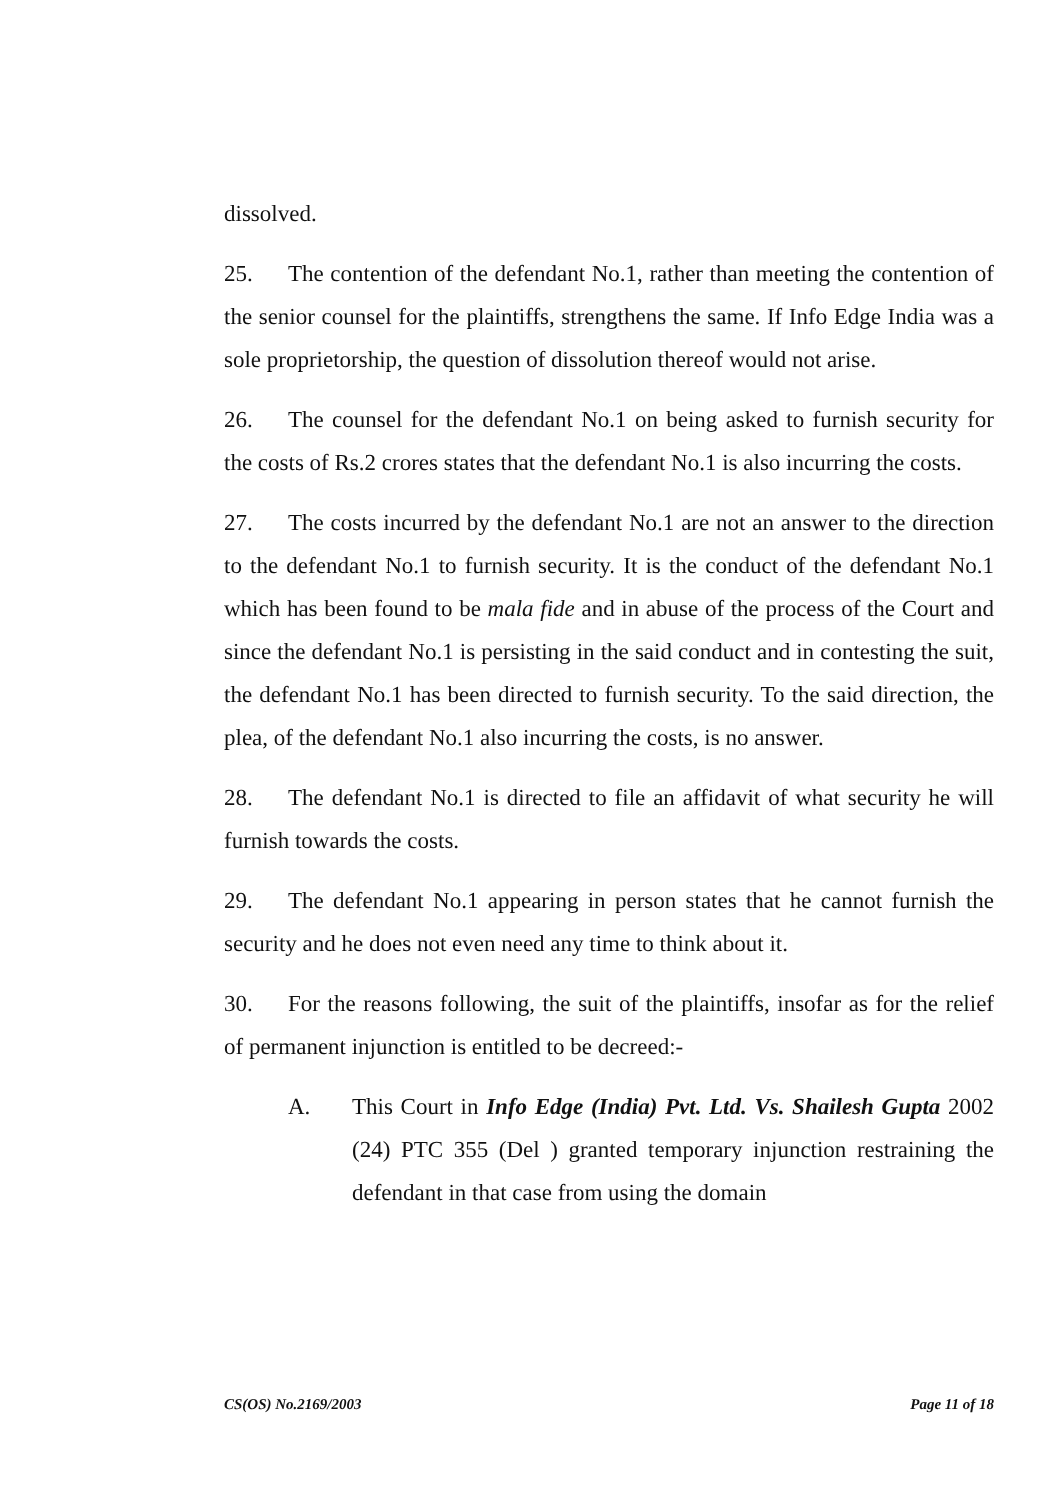dissolved.
25. The contention of the defendant No.1, rather than meeting the contention of the senior counsel for the plaintiffs, strengthens the same. If Info Edge India was a sole proprietorship, the question of dissolution thereof would not arise.
26. The counsel for the defendant No.1 on being asked to furnish security for the costs of Rs.2 crores states that the defendant No.1 is also incurring the costs.
27. The costs incurred by the defendant No.1 are not an answer to the direction to the defendant No.1 to furnish security. It is the conduct of the defendant No.1 which has been found to be mala fide and in abuse of the process of the Court and since the defendant No.1 is persisting in the said conduct and in contesting the suit, the defendant No.1 has been directed to furnish security. To the said direction, the plea, of the defendant No.1 also incurring the costs, is no answer.
28. The defendant No.1 is directed to file an affidavit of what security he will furnish towards the costs.
29. The defendant No.1 appearing in person states that he cannot furnish the security and he does not even need any time to think about it.
30. For the reasons following, the suit of the plaintiffs, insofar as for the relief of permanent injunction is entitled to be decreed:-
A. This Court in Info Edge (India) Pvt. Ltd. Vs. Shailesh Gupta 2002 (24) PTC 355 (Del ) granted temporary injunction restraining the defendant in that case from using the domain
CS(OS) No.2169/2003 Page 11 of 18